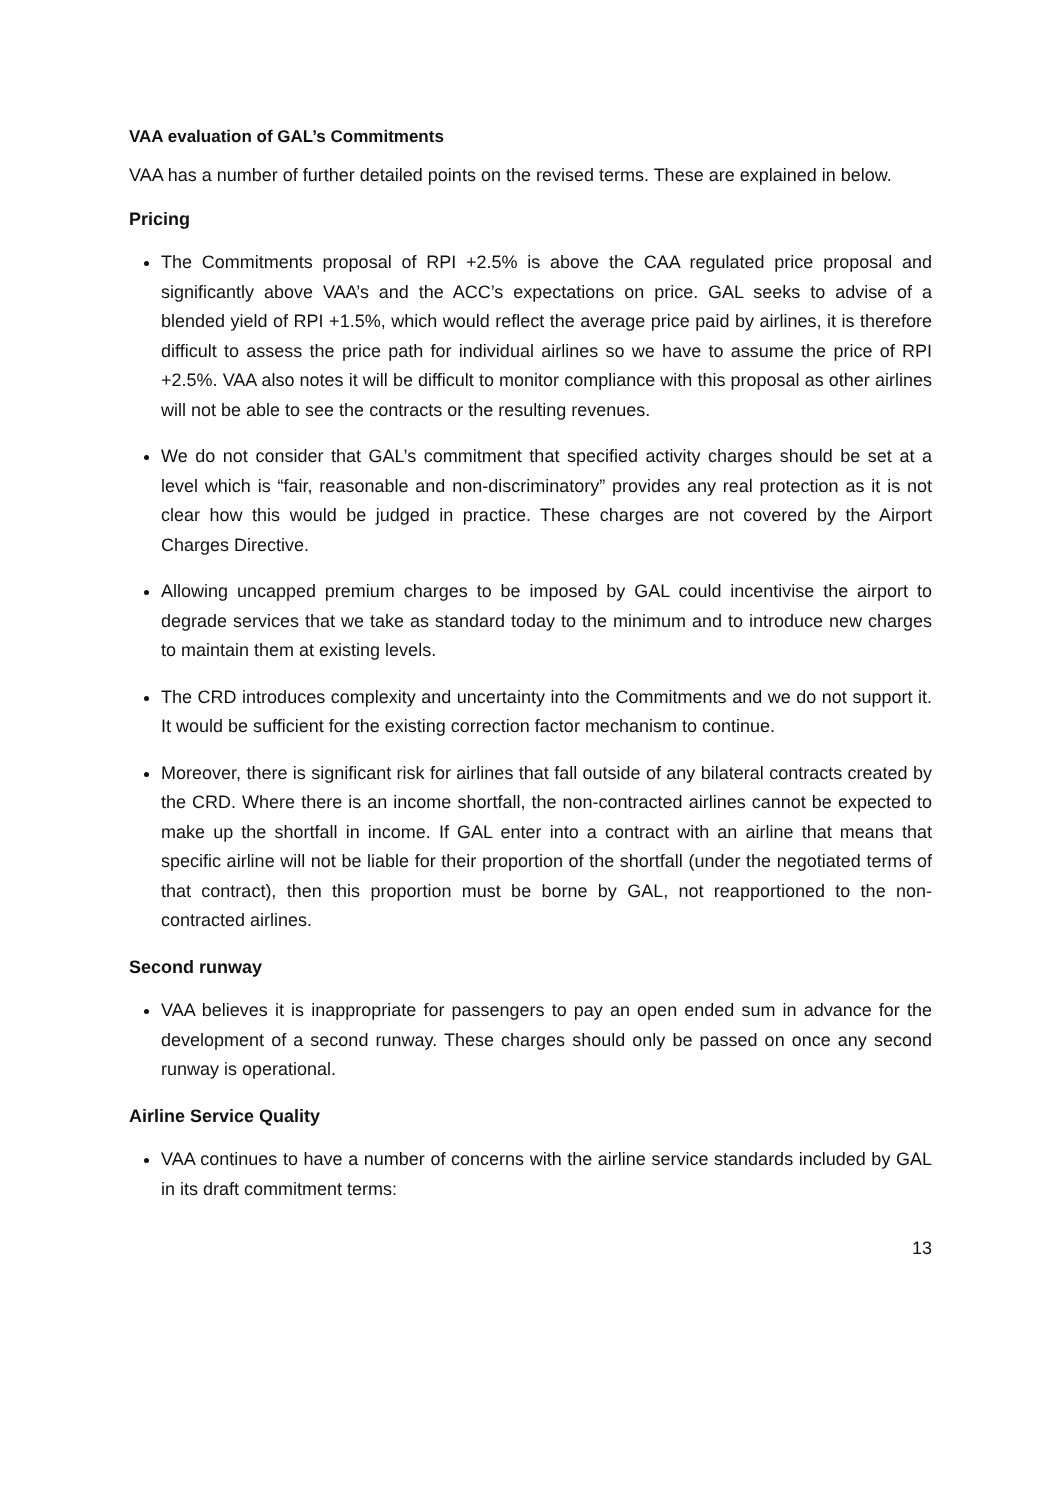VAA evaluation of GAL’s Commitments
VAA has a number of further detailed points on the revised terms. These are explained in below.
Pricing
The Commitments proposal of RPI +2.5% is above the CAA regulated price proposal and significantly above VAA’s and the ACC’s expectations on price. GAL seeks to advise of a blended yield of RPI +1.5%, which would reflect the average price paid by airlines, it is therefore difficult to assess the price path for individual airlines so we have to assume the price of RPI +2.5%. VAA also notes it will be difficult to monitor compliance with this proposal as other airlines will not be able to see the contracts or the resulting revenues.
We do not consider that GAL’s commitment that specified activity charges should be set at a level which is “fair, reasonable and non-discriminatory” provides any real protection as it is not clear how this would be judged in practice. These charges are not covered by the Airport Charges Directive.
Allowing uncapped premium charges to be imposed by GAL could incentivise the airport to degrade services that we take as standard today to the minimum and to introduce new charges to maintain them at existing levels.
The CRD introduces complexity and uncertainty into the Commitments and we do not support it. It would be sufficient for the existing correction factor mechanism to continue.
Moreover, there is significant risk for airlines that fall outside of any bilateral contracts created by the CRD. Where there is an income shortfall, the non-contracted airlines cannot be expected to make up the shortfall in income. If GAL enter into a contract with an airline that means that specific airline will not be liable for their proportion of the shortfall (under the negotiated terms of that contract), then this proportion must be borne by GAL, not reapportioned to the non-contracted airlines.
Second runway
VAA believes it is inappropriate for passengers to pay an open ended sum in advance for the development of a second runway. These charges should only be passed on once any second runway is operational.
Airline Service Quality
VAA continues to have a number of concerns with the airline service standards included by GAL in its draft commitment terms:
13